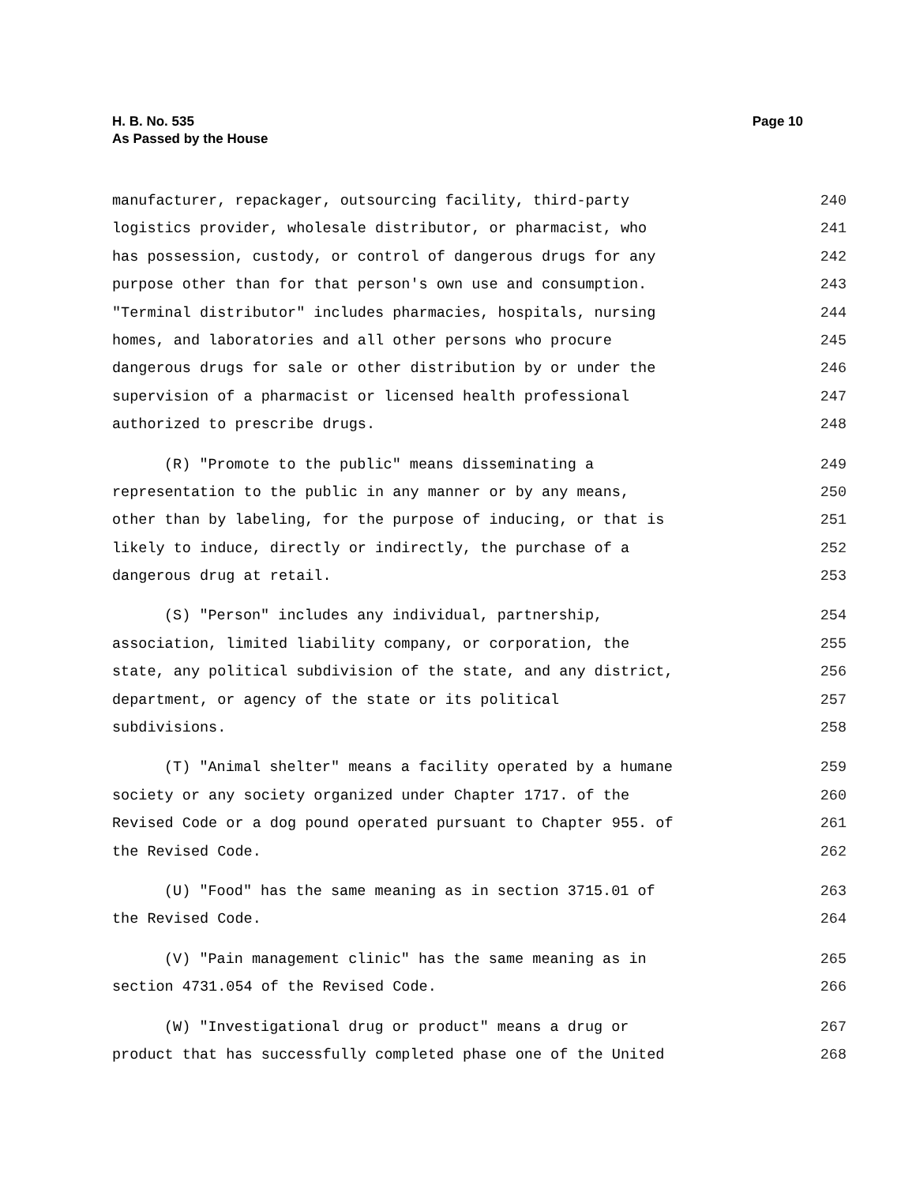Page 10 H. B. No. 535
As Passed by the House
manufacturer, repackager, outsourcing facility, third-party 240
logistics provider, wholesale distributor, or pharmacist, who 241
has possession, custody, or control of dangerous drugs for any 242
purpose other than for that person's own use and consumption. 243
"Terminal distributor" includes pharmacies, hospitals, nursing 244
homes, and laboratories and all other persons who procure 245
dangerous drugs for sale or other distribution by or under the 246
supervision of a pharmacist or licensed health professional 247
authorized to prescribe drugs. 248
(R) "Promote to the public" means disseminating a 249
representation to the public in any manner or by any means, 250
other than by labeling, for the purpose of inducing, or that is 251
likely to induce, directly or indirectly, the purchase of a 252
dangerous drug at retail. 253
(S) "Person" includes any individual, partnership, 254
association, limited liability company, or corporation, the 255
state, any political subdivision of the state, and any district, 256
department, or agency of the state or its political 257
subdivisions. 258
(T) "Animal shelter" means a facility operated by a humane 259
society or any society organized under Chapter 1717. of the 260
Revised Code or a dog pound operated pursuant to Chapter 955. of 261
the Revised Code. 262
(U) "Food" has the same meaning as in section 3715.01 of 263
the Revised Code. 264
(V) "Pain management clinic" has the same meaning as in 265
section 4731.054 of the Revised Code. 266
(W) "Investigational drug or product" means a drug or 267
product that has successfully completed phase one of the United 268